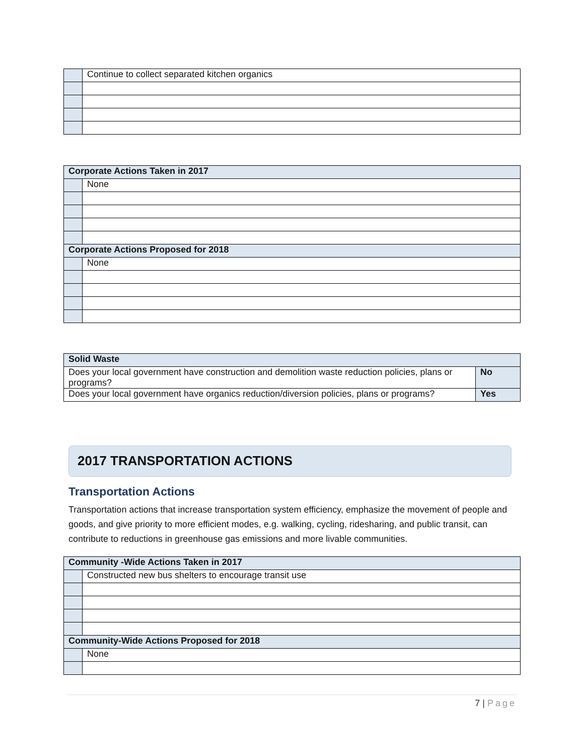| | Continue to collect separated kitchen organics |
| Corporate Actions Taken in 2017 | |
| --- | --- |
| | None |
| Corporate Actions Proposed for 2018 | |
| | None |
| Solid Waste | |
| --- | --- |
| Does your local government have construction and demolition waste reduction policies, plans or programs? | No |
| Does your local government have organics reduction/diversion policies, plans or programs? | Yes |
2017 TRANSPORTATION ACTIONS
Transportation Actions
Transportation actions that increase transportation system efficiency, emphasize the movement of people and goods, and give priority to more efficient modes, e.g. walking, cycling, ridesharing, and public transit, can contribute to reductions in greenhouse gas emissions and more livable communities.
| Community -Wide Actions Taken in 2017 | |
| --- | --- |
| | Constructed new bus shelters to encourage transit use |
| Community-Wide Actions Proposed for 2018 | |
| | None |
7 | Page